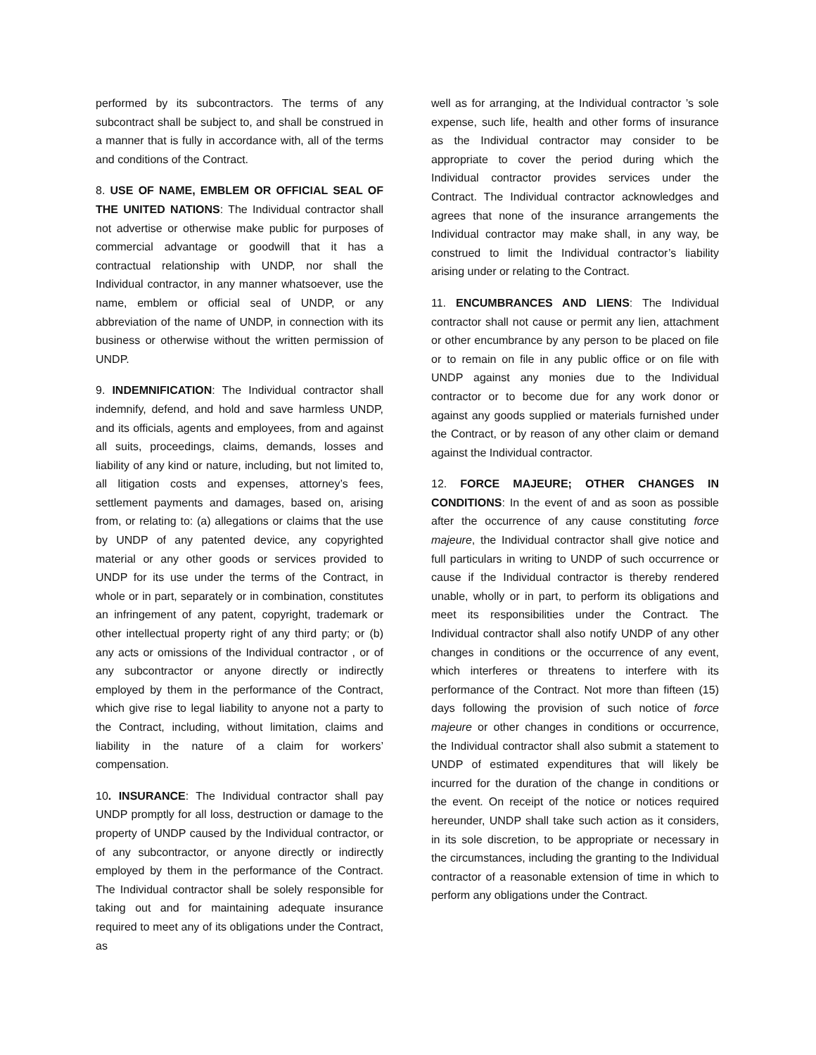performed by its subcontractors. The terms of any subcontract shall be subject to, and shall be construed in a manner that is fully in accordance with, all of the terms and conditions of the Contract.
8. USE OF NAME, EMBLEM OR OFFICIAL SEAL OF THE UNITED NATIONS: The Individual contractor shall not advertise or otherwise make public for purposes of commercial advantage or goodwill that it has a contractual relationship with UNDP, nor shall the Individual contractor, in any manner whatsoever, use the name, emblem or official seal of UNDP, or any abbreviation of the name of UNDP, in connection with its business or otherwise without the written permission of UNDP.
9. INDEMNIFICATION: The Individual contractor shall indemnify, defend, and hold and save harmless UNDP, and its officials, agents and employees, from and against all suits, proceedings, claims, demands, losses and liability of any kind or nature, including, but not limited to, all litigation costs and expenses, attorney’s fees, settlement payments and damages, based on, arising from, or relating to: (a) allegations or claims that the use by UNDP of any patented device, any copyrighted material or any other goods or services provided to UNDP for its use under the terms of the Contract, in whole or in part, separately or in combination, constitutes an infringement of any patent, copyright, trademark or other intellectual property right of any third party; or (b) any acts or omissions of the Individual contractor , or of any subcontractor or anyone directly or indirectly employed by them in the performance of the Contract, which give rise to legal liability to anyone not a party to the Contract, including, without limitation, claims and liability in the nature of a claim for workers’ compensation.
10. INSURANCE: The Individual contractor shall pay UNDP promptly for all loss, destruction or damage to the property of UNDP caused by the Individual contractor, or of any subcontractor, or anyone directly or indirectly employed by them in the performance of the Contract. The Individual contractor shall be solely responsible for taking out and for maintaining adequate insurance required to meet any of its obligations under the Contract, as
well as for arranging, at the Individual contractor ’s sole expense, such life, health and other forms of insurance as the Individual contractor may consider to be appropriate to cover the period during which the Individual contractor provides services under the Contract. The Individual contractor acknowledges and agrees that none of the insurance arrangements the Individual contractor may make shall, in any way, be construed to limit the Individual contractor’s liability arising under or relating to the Contract.
11. ENCUMBRANCES AND LIENS: The Individual contractor shall not cause or permit any lien, attachment or other encumbrance by any person to be placed on file or to remain on file in any public office or on file with UNDP against any monies due to the Individual contractor or to become due for any work donor or against any goods supplied or materials furnished under the Contract, or by reason of any other claim or demand against the Individual contractor.
12. FORCE MAJEURE; OTHER CHANGES IN CONDITIONS: In the event of and as soon as possible after the occurrence of any cause constituting force majeure, the Individual contractor shall give notice and full particulars in writing to UNDP of such occurrence or cause if the Individual contractor is thereby rendered unable, wholly or in part, to perform its obligations and meet its responsibilities under the Contract. The Individual contractor shall also notify UNDP of any other changes in conditions or the occurrence of any event, which interferes or threatens to interfere with its performance of the Contract. Not more than fifteen (15) days following the provision of such notice of force majeure or other changes in conditions or occurrence, the Individual contractor shall also submit a statement to UNDP of estimated expenditures that will likely be incurred for the duration of the change in conditions or the event. On receipt of the notice or notices required hereunder, UNDP shall take such action as it considers, in its sole discretion, to be appropriate or necessary in the circumstances, including the granting to the Individual contractor of a reasonable extension of time in which to perform any obligations under the Contract.